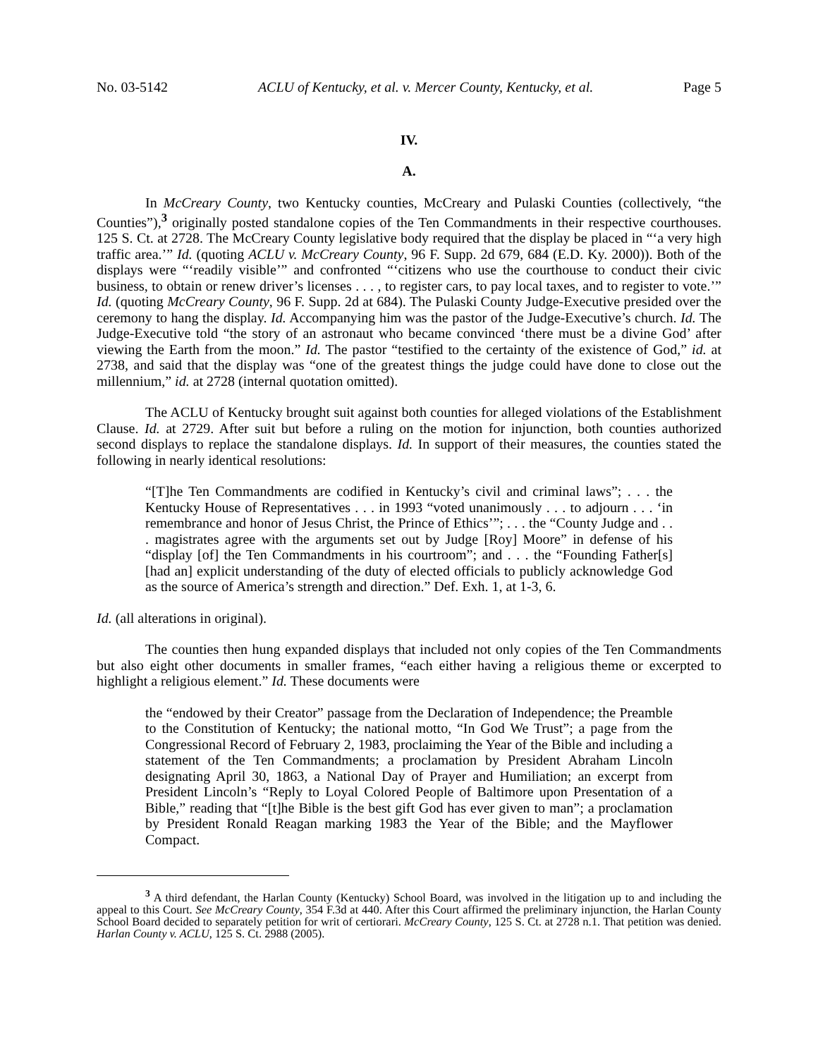No. 03-5142 ACLU of Kentucky, et al. v. Mercer County, Kentucky, et al. Page 5
IV.
A.
In McCreary County, two Kentucky counties, McCreary and Pulaski Counties (collectively, “the Counties”),<sup>3</sup> originally posted standalone copies of the Ten Commandments in their respective courthouses. 125 S. Ct. at 2728. The McCreary County legislative body required that the display be placed in “‘a very high traffic area.’” Id. (quoting ACLU v. McCreary County, 96 F. Supp. 2d 679, 684 (E.D. Ky. 2000)). Both of the displays were “‘readily visible’” and confronted “‘citizens who use the courthouse to conduct their civic business, to obtain or renew driver’s licenses . . . , to register cars, to pay local taxes, and to register to vote.’” Id. (quoting McCreary County, 96 F. Supp. 2d at 684). The Pulaski County Judge-Executive presided over the ceremony to hang the display. Id. Accompanying him was the pastor of the Judge-Executive’s church. Id. The Judge-Executive told “the story of an astronaut who became convinced ‘there must be a divine God’ after viewing the Earth from the moon.” Id. The pastor “testified to the certainty of the existence of God,” id. at 2738, and said that the display was “one of the greatest things the judge could have done to close out the millennium,” id. at 2728 (internal quotation omitted).
The ACLU of Kentucky brought suit against both counties for alleged violations of the Establishment Clause. Id. at 2729. After suit but before a ruling on the motion for injunction, both counties authorized second displays to replace the standalone displays. Id. In support of their measures, the counties stated the following in nearly identical resolutions:
“[T]he Ten Commandments are codified in Kentucky’s civil and criminal laws”; . . . the Kentucky House of Representatives . . . in 1993 “voted unanimously . . . to adjourn . . . ‘in remembrance and honor of Jesus Christ, the Prince of Ethics’”; . . . the “County Judge and . . . magistrates agree with the arguments set out by Judge [Roy] Moore” in defense of his “display [of] the Ten Commandments in his courtroom”; and . . . the “Founding Father[s] [had an] explicit understanding of the duty of elected officials to publicly acknowledge God as the source of America’s strength and direction.” Def. Exh. 1, at 1-3, 6.
Id. (all alterations in original).
The counties then hung expanded displays that included not only copies of the Ten Commandments but also eight other documents in smaller frames, “each either having a religious theme or excerpted to highlight a religious element.” Id. These documents were
the “endowed by their Creator” passage from the Declaration of Independence; the Preamble to the Constitution of Kentucky; the national motto, “In God We Trust”; a page from the Congressional Record of February 2, 1983, proclaiming the Year of the Bible and including a statement of the Ten Commandments; a proclamation by President Abraham Lincoln designating April 30, 1863, a National Day of Prayer and Humiliation; an excerpt from President Lincoln’s “Reply to Loyal Colored People of Baltimore upon Presentation of a Bible,” reading that “[t]he Bible is the best gift God has ever given to man”; a proclamation by President Ronald Reagan marking 1983 the Year of the Bible; and the Mayflower Compact.
<sup>3</sup> A third defendant, the Harlan County (Kentucky) School Board, was involved in the litigation up to and including the appeal to this Court. See McCreary County, 354 F.3d at 440. After this Court affirmed the preliminary injunction, the Harlan County School Board decided to separately petition for writ of certiorari. McCreary County, 125 S. Ct. at 2728 n.1. That petition was denied. Harlan County v. ACLU, 125 S. Ct. 2988 (2005).